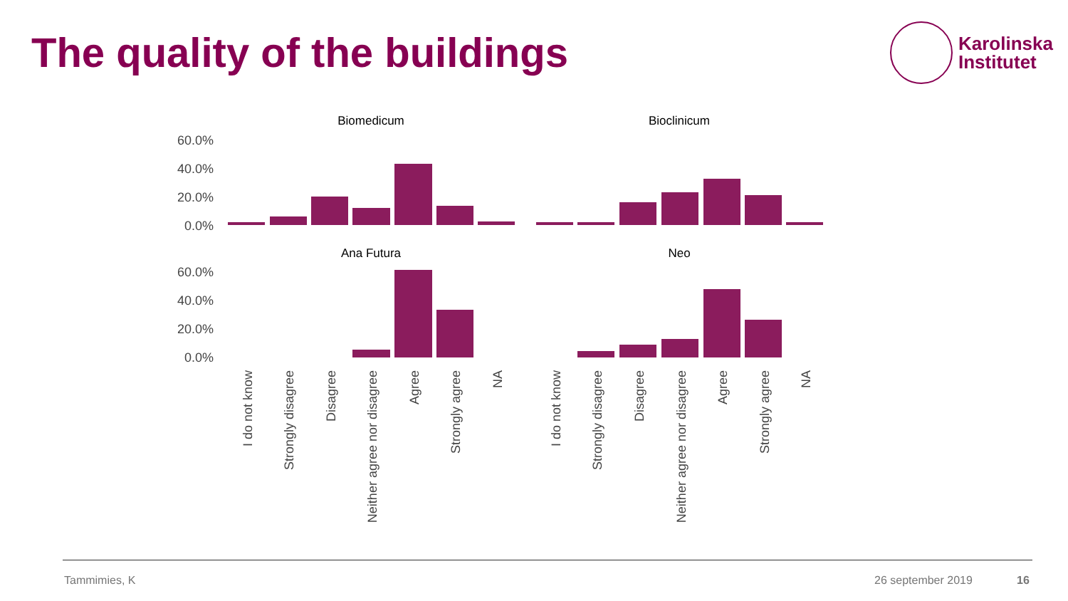The quality of the buildings
Karolinska
Institutet
Biomedicum
Bioclinicum
Ana Futura
Neo
60.0%
40.0%
20.0%
0.0%
60.0%
40.0%
20.0%
0.0%
I do not know
Strongly disagree
Disagree
Neither agree nor disagree
Agree
Strongly agree
NA
I do not know
Strongly disagree
Disagree
Neither agree nor disagree
Agree
Strongly agree
NA
Tammimies, K 26 september 2019 16